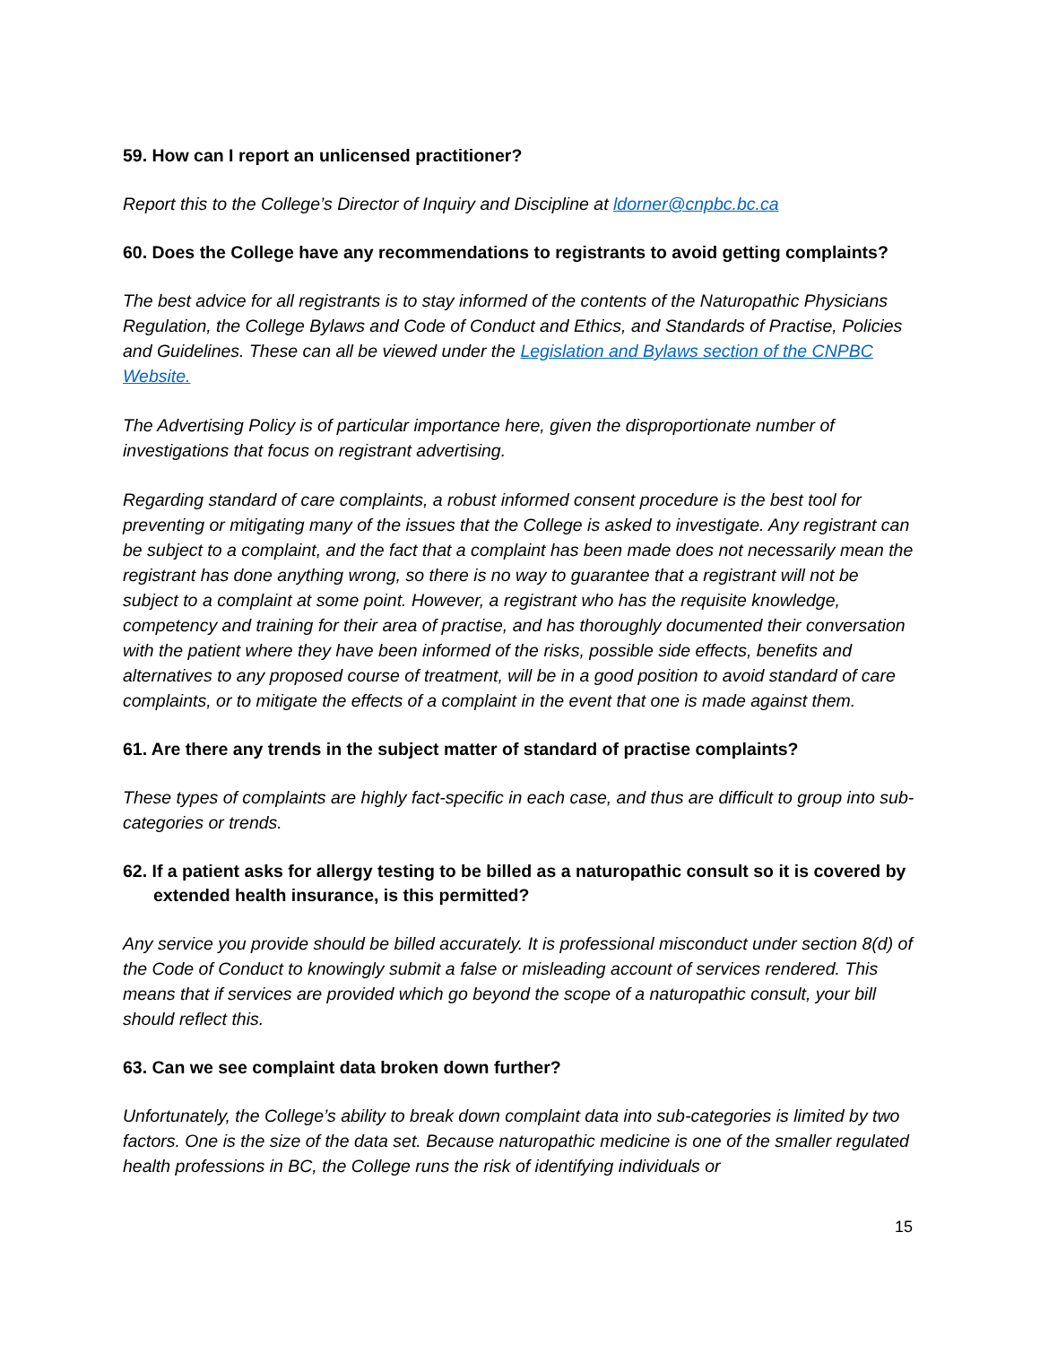59. How can I report an unlicensed practitioner?
Report this to the College’s Director of Inquiry and Discipline at ldorner@cnpbc.bc.ca
60. Does the College have any recommendations to registrants to avoid getting complaints?
The best advice for all registrants is to stay informed of the contents of the Naturopathic Physicians Regulation, the College Bylaws and Code of Conduct and Ethics, and Standards of Practise, Policies and Guidelines. These can all be viewed under the Legislation and Bylaws section of the CNPBC Website.
The Advertising Policy is of particular importance here, given the disproportionate number of investigations that focus on registrant advertising.
Regarding standard of care complaints, a robust informed consent procedure is the best tool for preventing or mitigating many of the issues that the College is asked to investigate. Any registrant can be subject to a complaint, and the fact that a complaint has been made does not necessarily mean the registrant has done anything wrong, so there is no way to guarantee that a registrant will not be subject to a complaint at some point. However, a registrant who has the requisite knowledge, competency and training for their area of practise, and has thoroughly documented their conversation with the patient where they have been informed of the risks, possible side effects, benefits and alternatives to any proposed course of treatment, will be in a good position to avoid standard of care complaints, or to mitigate the effects of a complaint in the event that one is made against them.
61. Are there any trends in the subject matter of standard of practise complaints?
These types of complaints are highly fact-specific in each case, and thus are difficult to group into sub-categories or trends.
62. If a patient asks for allergy testing to be billed as a naturopathic consult so it is covered by extended health insurance, is this permitted?
Any service you provide should be billed accurately. It is professional misconduct under section 8(d) of the Code of Conduct to knowingly submit a false or misleading account of services rendered. This means that if services are provided which go beyond the scope of a naturopathic consult, your bill should reflect this.
63. Can we see complaint data broken down further?
Unfortunately, the College’s ability to break down complaint data into sub-categories is limited by two factors. One is the size of the data set. Because naturopathic medicine is one of the smaller regulated health professions in BC, the College runs the risk of identifying individuals or
15